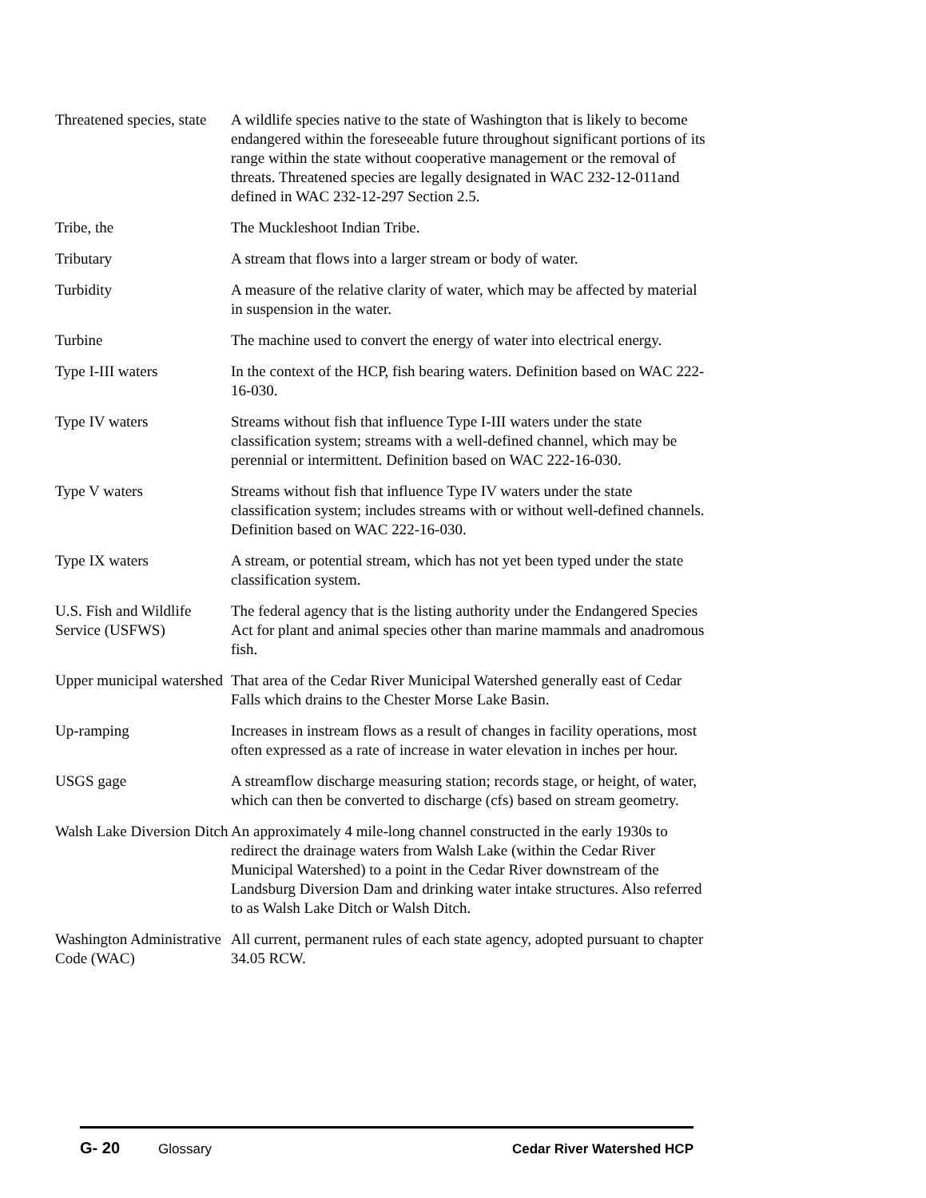Threatened species, state
A wildlife species native to the state of Washington that is likely to become endangered within the foreseeable future throughout significant portions of its range within the state without cooperative management or the removal of threats. Threatened species are legally designated in WAC 232-12-011and defined in WAC 232-12-297 Section 2.5.
Tribe, the The Muckleshoot Indian Tribe.
Tributary A stream that flows into a larger stream or body of water.
Turbidity A measure of the relative clarity of water, which may be affected by material in suspension in the water.
Turbine The machine used to convert the energy of water into electrical energy.
Type I-III waters In the context of the HCP, fish bearing waters. Definition based on WAC 222-16-030.
Type IV waters Streams without fish that influence Type I-III waters under the state classification system; streams with a well-defined channel, which may be perennial or intermittent. Definition based on WAC 222-16-030.
Type V waters Streams without fish that influence Type IV waters under the state classification system; includes streams with or without well-defined channels. Definition based on WAC 222-16-030.
Type IX waters A stream, or potential stream, which has not yet been typed under the state classification system.
U.S. Fish and Wildlife Service (USFWS)
The federal agency that is the listing authority under the Endangered Species Act for plant and animal species other than marine mammals and anadromous fish.
Upper municipal watershed
That area of the Cedar River Municipal Watershed generally east of Cedar Falls which drains to the Chester Morse Lake Basin.
Up-ramping Increases in instream flows as a result of changes in facility operations, most often expressed as a rate of increase in water elevation in inches per hour.
USGS gage A streamflow discharge measuring station; records stage, or height, of water, which can then be converted to discharge (cfs) based on stream geometry.
Walsh Lake Diversion Ditch
An approximately 4 mile-long channel constructed in the early 1930s to redirect the drainage waters from Walsh Lake (within the Cedar River Municipal Watershed) to a point in the Cedar River downstream of the Landsburg Diversion Dam and drinking water intake structures. Also referred to as Walsh Lake Ditch or Walsh Ditch.
Washington Administrative Code (WAC)
All current, permanent rules of each state agency, adopted pursuant to chapter 34.05 RCW.
G- 20 Glossary Cedar River Watershed HCP